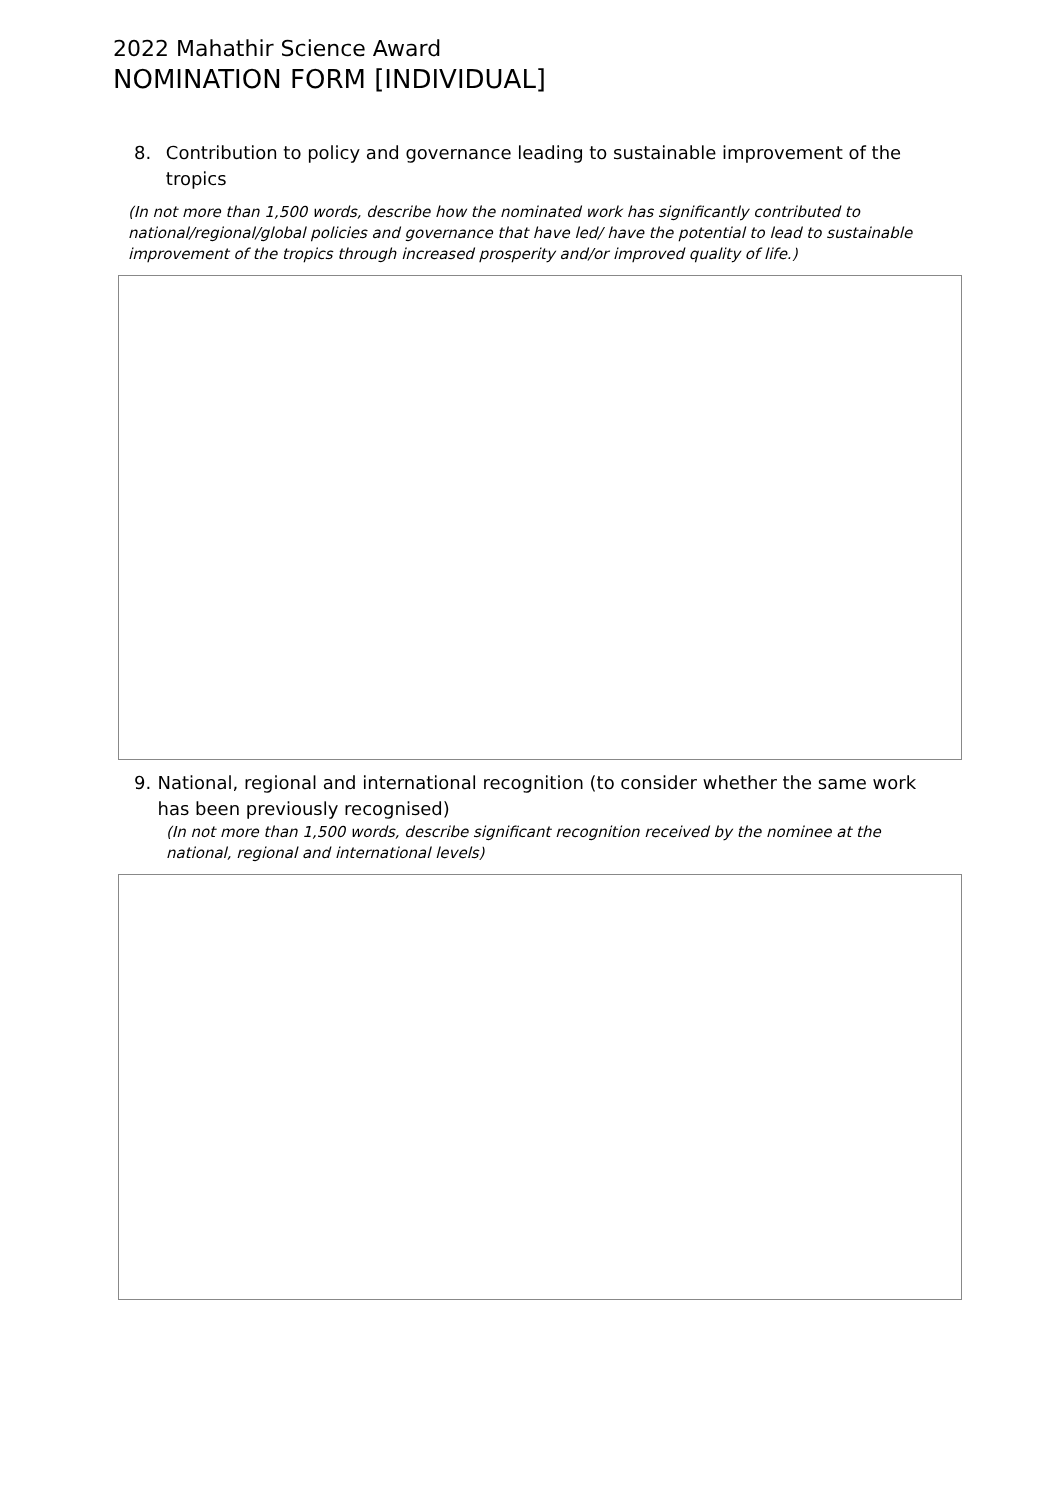2022 Mahathir Science Award
NOMINATION FORM [INDIVIDUAL]
8. Contribution to policy and governance leading to sustainable improvement of the tropics
(In not more than 1,500 words, describe how the nominated work has significantly contributed to national/regional/global policies and governance that have led/ have the potential to lead to sustainable improvement of the tropics through increased prosperity and/or improved quality of life.)
9. National, regional and international recognition (to consider whether the same work has been previously recognised)
(In not more than 1,500 words, describe significant recognition received by the nominee at the national, regional and international levels)